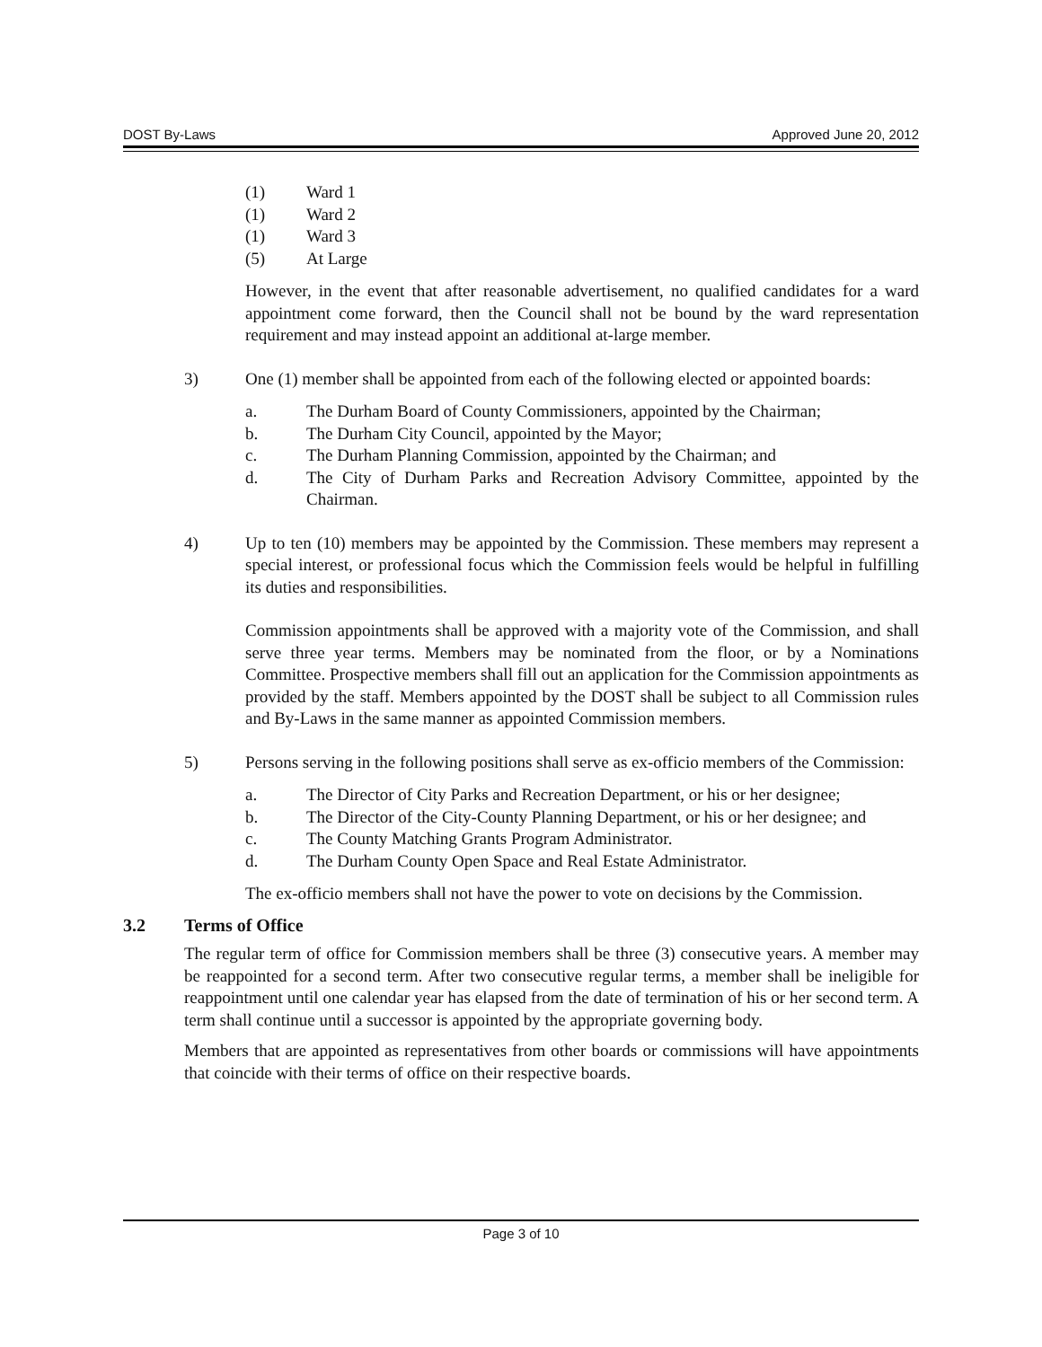DOST By-Laws Approved June 20, 2012
(1) Ward 1
(1) Ward 2
(1) Ward 3
(5) At Large
However, in the event that after reasonable advertisement, no qualified candidates for a ward appointment come forward, then the Council shall not be bound by the ward representation requirement and may instead appoint an additional at-large member.
3) One (1) member shall be appointed from each of the following elected or appointed boards:
a. The Durham Board of County Commissioners, appointed by the Chairman;
b. The Durham City Council, appointed by the Mayor;
c. The Durham Planning Commission, appointed by the Chairman; and
d. The City of Durham Parks and Recreation Advisory Committee, appointed by the Chairman.
4) Up to ten (10) members may be appointed by the Commission. These members may represent a special interest, or professional focus which the Commission feels would be helpful in fulfilling its duties and responsibilities.
Commission appointments shall be approved with a majority vote of the Commission, and shall serve three year terms. Members may be nominated from the floor, or by a Nominations Committee. Prospective members shall fill out an application for the Commission appointments as provided by the staff. Members appointed by the DOST shall be subject to all Commission rules and By-Laws in the same manner as appointed Commission members.
5) Persons serving in the following positions shall serve as ex-officio members of the Commission:
a. The Director of City Parks and Recreation Department, or his or her designee;
b. The Director of the City-County Planning Department, or his or her designee; and
c. The County Matching Grants Program Administrator.
d. The Durham County Open Space and Real Estate Administrator.
The ex-officio members shall not have the power to vote on decisions by the Commission.
3.2 Terms of Office
The regular term of office for Commission members shall be three (3) consecutive years. A member may be reappointed for a second term. After two consecutive regular terms, a member shall be ineligible for reappointment until one calendar year has elapsed from the date of termination of his or her second term. A term shall continue until a successor is appointed by the appropriate governing body.
Members that are appointed as representatives from other boards or commissions will have appointments that coincide with their terms of office on their respective boards.
Page 3 of 10